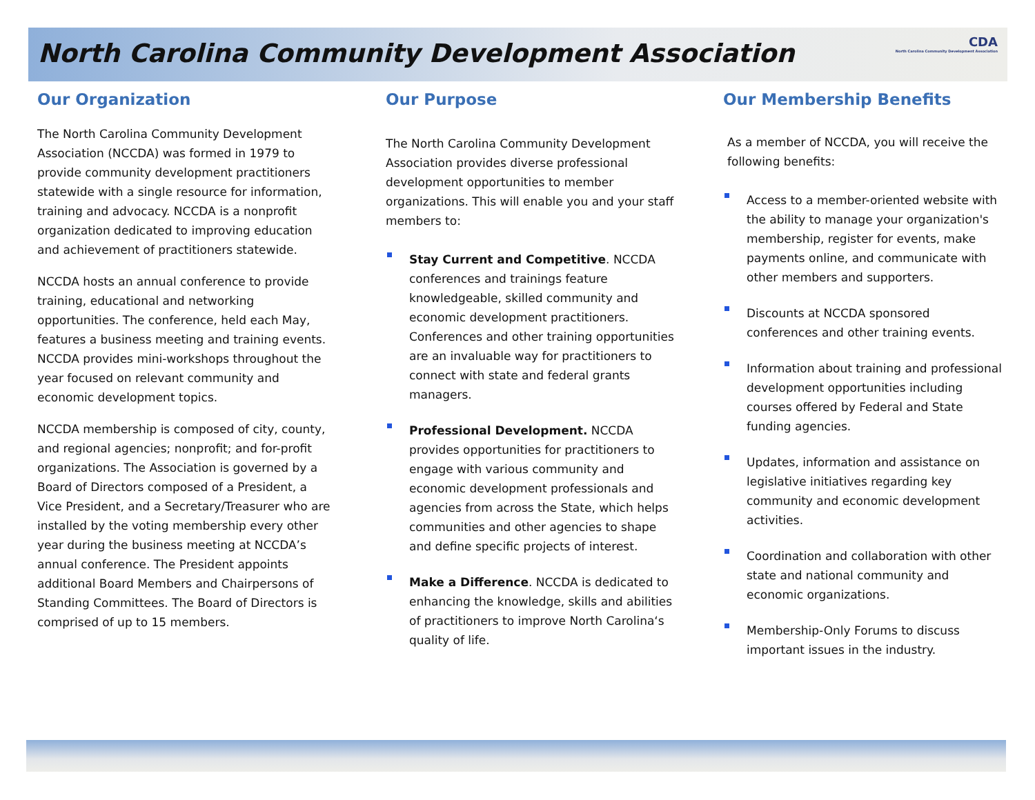North Carolina Community Development Association
CDA
North Carolina Community Development Association
Our Organization
The North Carolina Community Development Association (NCCDA) was formed in 1979 to provide community development practitioners statewide with a single resource for information, training and advocacy. NCCDA is a nonprofit organization dedicated to improving education and achievement of practitioners statewide.
NCCDA hosts an annual conference to provide training, educational and networking opportunities. The conference, held each May, features a business meeting and training events. NCCDA provides mini-workshops throughout the year focused on relevant community and economic development topics.
NCCDA membership is composed of city, county, and regional agencies; nonprofit; and for-profit organizations. The Association is governed by a Board of Directors composed of a President, a Vice President, and a Secretary/Treasurer who are installed by the voting membership every other year during the business meeting at NCCDA’s annual conference. The President appoints additional Board Members and Chairpersons of Standing Committees. The Board of Directors is comprised of up to 15 members.
Our Purpose
The North Carolina Community Development Association provides diverse professional development opportunities to member organizations. This will enable you and your staff members to:
Stay Current and Competitive. NCCDA conferences and trainings feature knowledgeable, skilled community and economic development practitioners. Conferences and other training opportunities are an invaluable way for practitioners to connect with state and federal grants managers.
Professional Development. NCCDA provides opportunities for practitioners to engage with various community and economic development professionals and agencies from across the State, which helps communities and other agencies to shape and define specific projects of interest.
Make a Difference. NCCDA is dedicated to enhancing the knowledge, skills and abilities of practitioners to improve North Carolina‘s quality of life.
Our Membership Benefits
As a member of NCCDA, you will receive the following benefits:
Access to a member-oriented website with the ability to manage your organization's membership, register for events, make payments online, and communicate with other members and supporters.
Discounts at NCCDA sponsored conferences and other training events.
Information about training and professional development opportunities including courses offered by Federal and State funding agencies.
Updates, information and assistance on legislative initiatives regarding key community and economic development activities.
Coordination and collaboration with other state and national community and economic organizations.
Membership-Only Forums to discuss important issues in the industry.